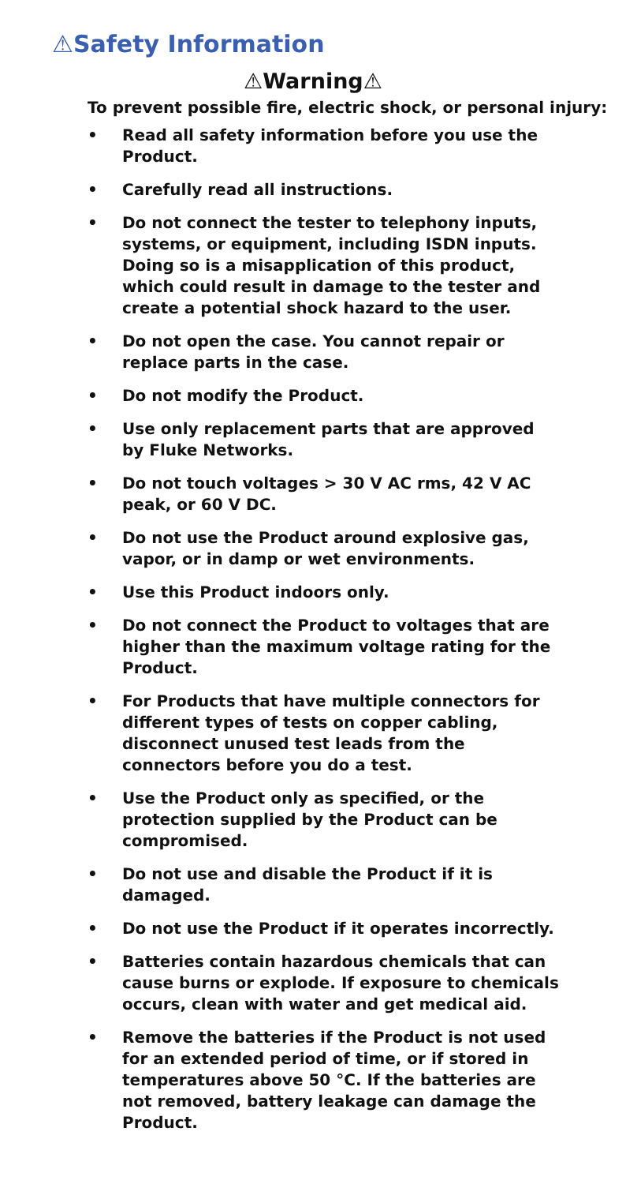⚠Safety Information
⚠Warning⚠
To prevent possible fire, electric shock, or personal injury:
• Read all safety information before you use the Product.
• Carefully read all instructions.
• Do not connect the tester to telephony inputs, systems, or equipment, including ISDN inputs. Doing so is a misapplication of this product, which could result in damage to the tester and create a potential shock hazard to the user.
• Do not open the case. You cannot repair or replace parts in the case.
• Do not modify the Product.
• Use only replacement parts that are approved by Fluke Networks.
• Do not touch voltages > 30 V AC rms, 42 V AC peak, or 60 V DC.
• Do not use the Product around explosive gas, vapor, or in damp or wet environments.
• Use this Product indoors only.
• Do not connect the Product to voltages that are higher than the maximum voltage rating for the Product.
• For Products that have multiple connectors for different types of tests on copper cabling, disconnect unused test leads from the connectors before you do a test.
• Use the Product only as specified, or the protection supplied by the Product can be compromised.
• Do not use and disable the Product if it is damaged.
• Do not use the Product if it operates incorrectly.
• Batteries contain hazardous chemicals that can cause burns or explode. If exposure to chemicals occurs, clean with water and get medical aid.
• Remove the batteries if the Product is not used for an extended period of time, or if stored in temperatures above 50 °C. If the batteries are not removed, battery leakage can damage the Product.